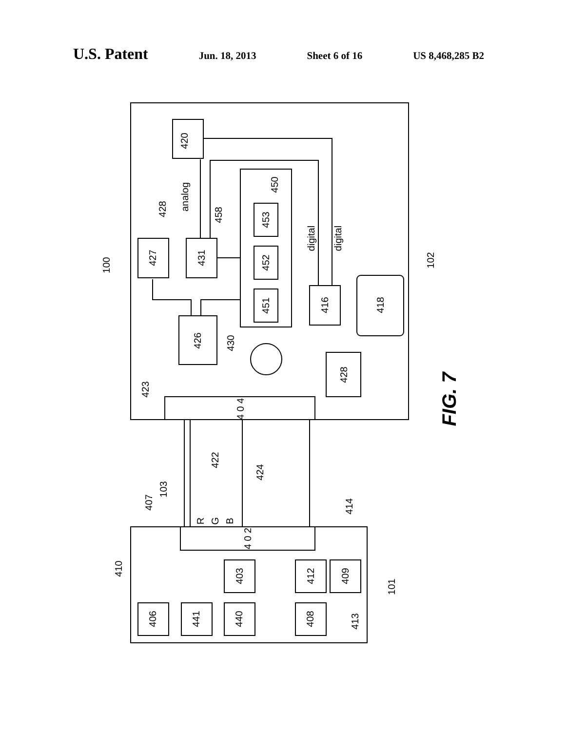U.S. Patent Jun. 18, 2013 Sheet 6 of 16 US 8,468,285 B2
420
450
427
431
453
452
451
426
416
418
428
4 0 4
4 0 2
422
403
412
409
406
441
440
408
analog
digital
digital
100
102
101
428
458
430
423
424
103
407
414
410
413
R
G
B
FIG. 7